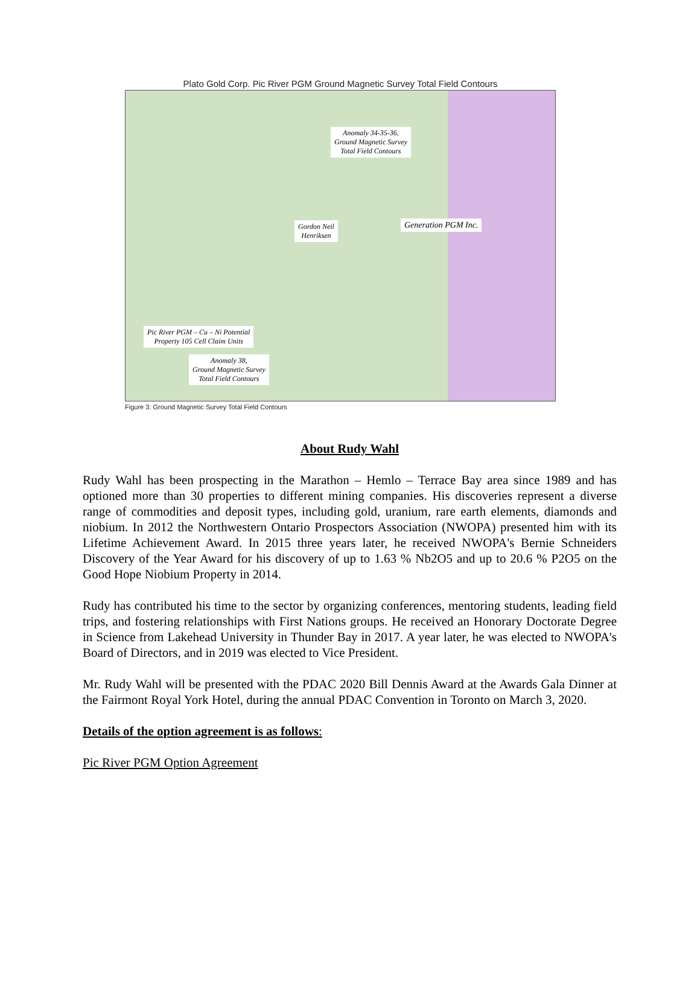Plato Gold Corp. Pic River PGM Ground Magnetic Survey Total Field Contours
Anomaly 34-35-36,
Ground Magnetic Survey
Total Field Contours
Gordon Neil
Henriksen
Generation PGM Inc.
Pic River PGM – Cu – Ni Potential
Property 105 Cell Claim Units
Anomaly 38,
Ground Magnetic Survey
Total Field Contours
Figure 3: Ground Magnetic Survey Total Field Contours
About Rudy Wahl
Rudy Wahl has been prospecting in the Marathon – Hemlo – Terrace Bay area since 1989 and has optioned more than 30 properties to different mining companies. His discoveries represent a diverse range of commodities and deposit types, including gold, uranium, rare earth elements, diamonds and niobium. In 2012 the Northwestern Ontario Prospectors Association (NWOPA) presented him with its Lifetime Achievement Award. In 2015 three years later, he received NWOPA's Bernie Schneiders Discovery of the Year Award for his discovery of up to 1.63 % Nb2O5 and up to 20.6 % P2O5 on the Good Hope Niobium Property in 2014.
Rudy has contributed his time to the sector by organizing conferences, mentoring students, leading field trips, and fostering relationships with First Nations groups. He received an Honorary Doctorate Degree in Science from Lakehead University in Thunder Bay in 2017. A year later, he was elected to NWOPA's Board of Directors, and in 2019 was elected to Vice President.
Mr. Rudy Wahl will be presented with the PDAC 2020 Bill Dennis Award at the Awards Gala Dinner at the Fairmont Royal York Hotel, during the annual PDAC Convention in Toronto on March 3, 2020.
Details of the option agreement is as follows:
Pic River PGM Option Agreement